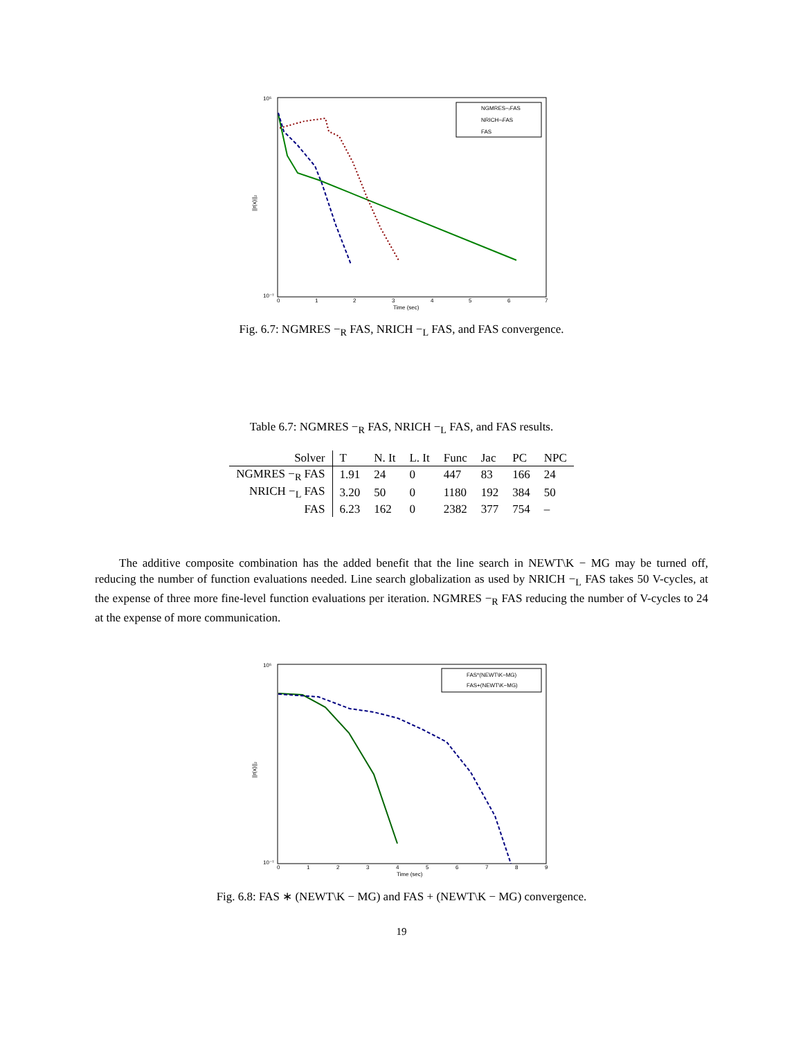10⁵
10⁻⁷
||r(x)||₂
0
1
2
3
4
5
6
7
Time (sec)
NGMRES−ᵣFAS
NRICH−ₗFAS
FAS
Fig. 6.7: NGMRES −<sub>R</sub> FAS, NRICH −<sub>L</sub> FAS, and FAS convergence.
Table 6.7: NGMRES −<sub>R</sub> FAS, NRICH −<sub>L</sub> FAS, and FAS results.
| Solver | T | N. It | L. It | Func | Jac | PC | NPC |
| --- | --- | --- | --- | --- | --- | --- | --- |
| NGMRES −<sub>R</sub> FAS | 1.91 | 24 | 0 | 447 | 83 | 166 | 24 |
| NRICH −<sub>L</sub> FAS | 3.20 | 50 | 0 | 1180 | 192 | 384 | 50 |
| FAS | 6.23 | 162 | 0 | 2382 | 377 | 754 | – |
The additive composite combination has the added benefit that the line search in NEWT\K − MG may be turned off, reducing the number of function evaluations needed. Line search globalization as used by NRICH −<sub>L</sub> FAS takes 50 V-cycles, at the expense of three more fine-level function evaluations per iteration. NGMRES −<sub>R</sub> FAS reducing the number of V-cycles to 24 at the expense of more communication.
10⁵
10⁻⁷
||r(x)||₂
0
1
2
3
4
5
6
7
8
9
Time (sec)
FAS*(NEWT\K−MG)
FAS+(NEWT\K−MG)
Fig. 6.8: FAS ∗ (NEWT\K − MG) and FAS + (NEWT\K − MG) convergence.
19